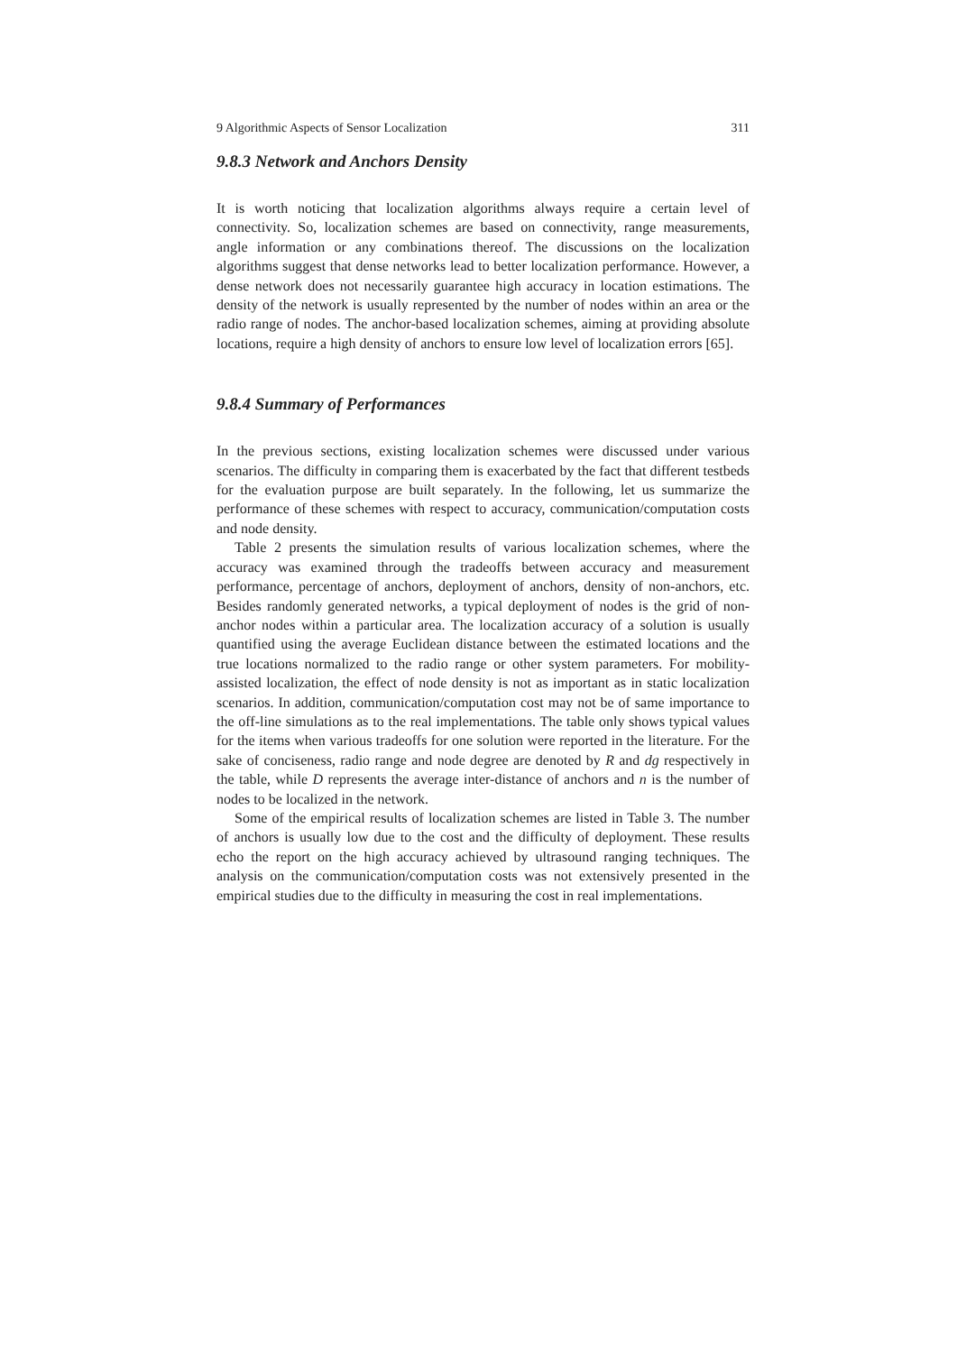9 Algorithmic Aspects of Sensor Localization 311
9.8.3 Network and Anchors Density
It is worth noticing that localization algorithms always require a certain level of connectivity. So, localization schemes are based on connectivity, range measurements, angle information or any combinations thereof. The discussions on the localization algorithms suggest that dense networks lead to better localization performance. However, a dense network does not necessarily guarantee high accuracy in location estimations. The density of the network is usually represented by the number of nodes within an area or the radio range of nodes. The anchor-based localization schemes, aiming at providing absolute locations, require a high density of anchors to ensure low level of localization errors [65].
9.8.4 Summary of Performances
In the previous sections, existing localization schemes were discussed under various scenarios. The difficulty in comparing them is exacerbated by the fact that different testbeds for the evaluation purpose are built separately. In the following, let us summarize the performance of these schemes with respect to accuracy, communication/computation costs and node density.
Table 2 presents the simulation results of various localization schemes, where the accuracy was examined through the tradeoffs between accuracy and measurement performance, percentage of anchors, deployment of anchors, density of non-anchors, etc. Besides randomly generated networks, a typical deployment of nodes is the grid of non-anchor nodes within a particular area. The localization accuracy of a solution is usually quantified using the average Euclidean distance between the estimated locations and the true locations normalized to the radio range or other system parameters. For mobility-assisted localization, the effect of node density is not as important as in static localization scenarios. In addition, communication/computation cost may not be of same importance to the off-line simulations as to the real implementations. The table only shows typical values for the items when various tradeoffs for one solution were reported in the literature. For the sake of conciseness, radio range and node degree are denoted by R and dg respectively in the table, while D represents the average inter-distance of anchors and n is the number of nodes to be localized in the network.
Some of the empirical results of localization schemes are listed in Table 3. The number of anchors is usually low due to the cost and the difficulty of deployment. These results echo the report on the high accuracy achieved by ultrasound ranging techniques. The analysis on the communication/computation costs was not extensively presented in the empirical studies due to the difficulty in measuring the cost in real implementations.